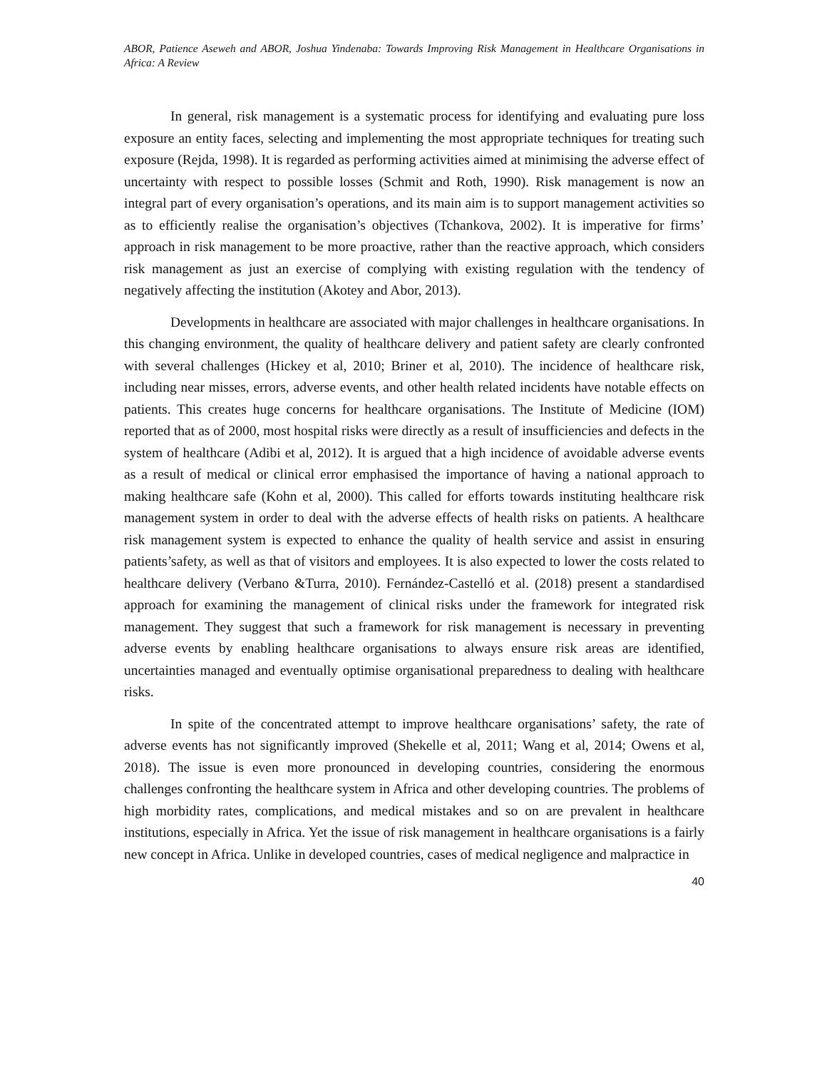ABOR, Patience Aseweh and ABOR, Joshua Yindenaba: Towards Improving Risk Management in Healthcare Organisations in Africa: A Review
In general, risk management is a systematic process for identifying and evaluating pure loss exposure an entity faces, selecting and implementing the most appropriate techniques for treating such exposure (Rejda, 1998). It is regarded as performing activities aimed at minimising the adverse effect of uncertainty with respect to possible losses (Schmit and Roth, 1990). Risk management is now an integral part of every organisation’s operations, and its main aim is to support management activities so as to efficiently realise the organisation’s objectives (Tchankova, 2002). It is imperative for firms’ approach in risk management to be more proactive, rather than the reactive approach, which considers risk management as just an exercise of complying with existing regulation with the tendency of negatively affecting the institution (Akotey and Abor, 2013).
Developments in healthcare are associated with major challenges in healthcare organisations. In this changing environment, the quality of healthcare delivery and patient safety are clearly confronted with several challenges (Hickey et al, 2010; Briner et al, 2010). The incidence of healthcare risk, including near misses, errors, adverse events, and other health related incidents have notable effects on patients. This creates huge concerns for healthcare organisations. The Institute of Medicine (IOM) reported that as of 2000, most hospital risks were directly as a result of insufficiencies and defects in the system of healthcare (Adibi et al, 2012). It is argued that a high incidence of avoidable adverse events as a result of medical or clinical error emphasised the importance of having a national approach to making healthcare safe (Kohn et al, 2000). This called for efforts towards instituting healthcare risk management system in order to deal with the adverse effects of health risks on patients. A healthcare risk management system is expected to enhance the quality of health service and assist in ensuring patients’safety, as well as that of visitors and employees. It is also expected to lower the costs related to healthcare delivery (Verbano &Turra, 2010). Fernández-Castelló et al. (2018) present a standardised approach for examining the management of clinical risks under the framework for integrated risk management. They suggest that such a framework for risk management is necessary in preventing adverse events by enabling healthcare organisations to always ensure risk areas are identified, uncertainties managed and eventually optimise organisational preparedness to dealing with healthcare risks.
In spite of the concentrated attempt to improve healthcare organisations’ safety, the rate of adverse events has not significantly improved (Shekelle et al, 2011; Wang et al, 2014; Owens et al, 2018). The issue is even more pronounced in developing countries, considering the enormous challenges confronting the healthcare system in Africa and other developing countries. The problems of high morbidity rates, complications, and medical mistakes and so on are prevalent in healthcare institutions, especially in Africa. Yet the issue of risk management in healthcare organisations is a fairly new concept in Africa. Unlike in developed countries, cases of medical negligence and malpractice in
40